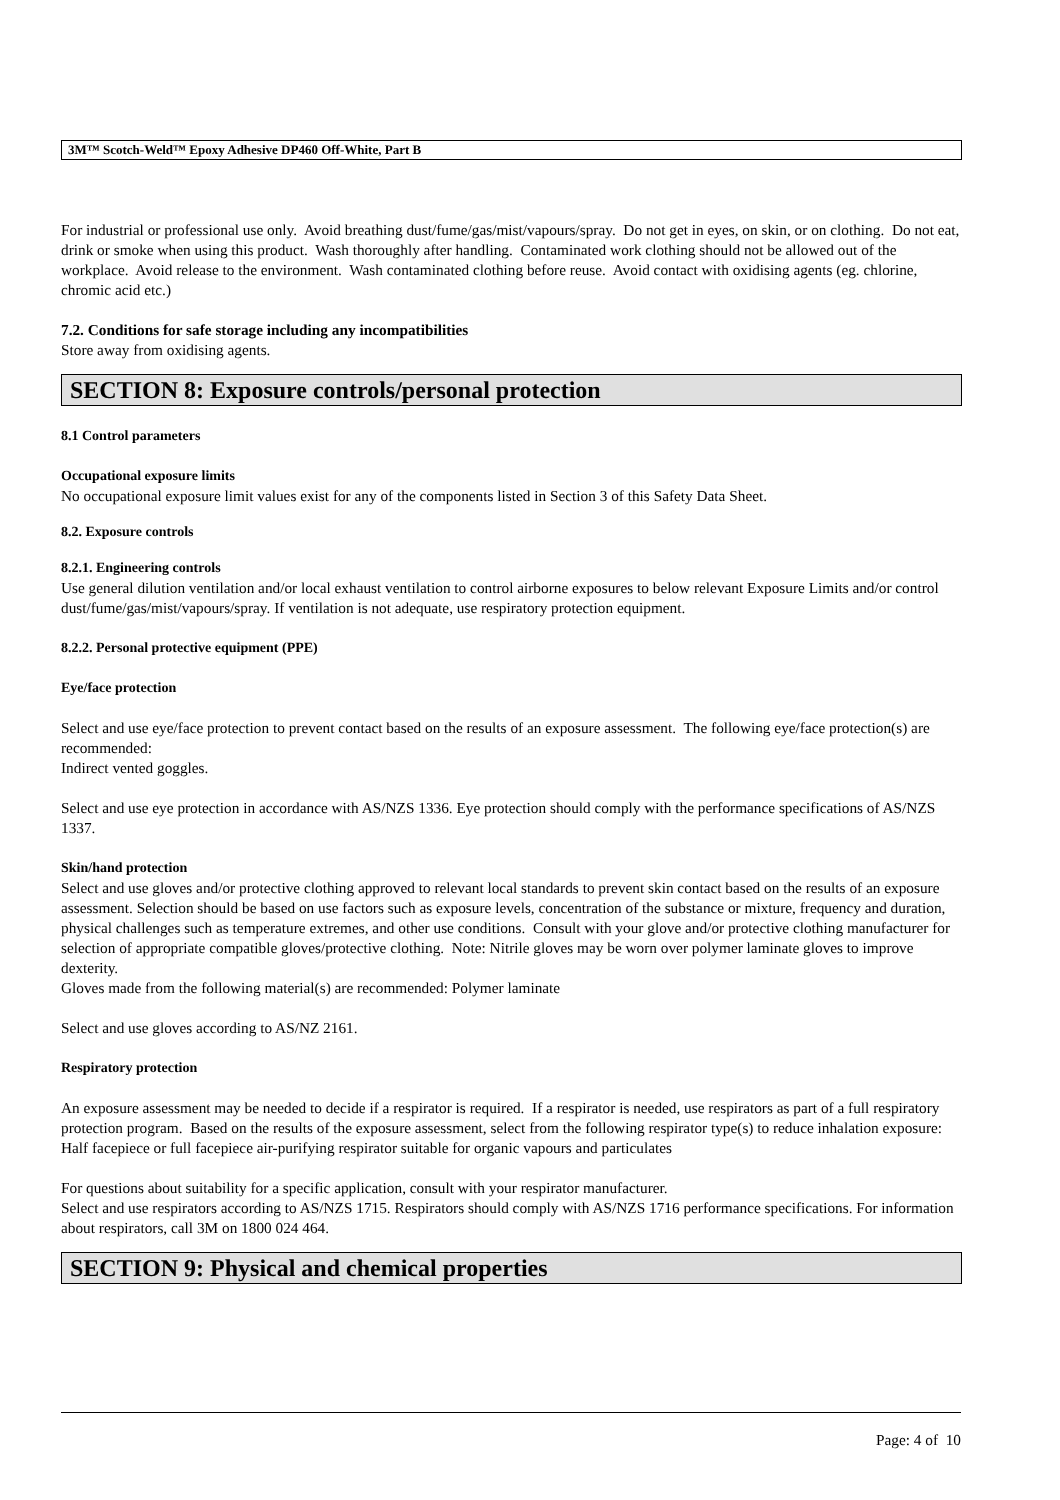3M™ Scotch-Weld™ Epoxy Adhesive DP460 Off-White, Part B
For industrial or professional use only. Avoid breathing dust/fume/gas/mist/vapours/spray. Do not get in eyes, on skin, or on clothing. Do not eat, drink or smoke when using this product. Wash thoroughly after handling. Contaminated work clothing should not be allowed out of the workplace. Avoid release to the environment. Wash contaminated clothing before reuse. Avoid contact with oxidising agents (eg. chlorine, chromic acid etc.)
7.2. Conditions for safe storage including any incompatibilities
Store away from oxidising agents.
SECTION 8: Exposure controls/personal protection
8.1 Control parameters
Occupational exposure limits
No occupational exposure limit values exist for any of the components listed in Section 3 of this Safety Data Sheet.
8.2. Exposure controls
8.2.1. Engineering controls
Use general dilution ventilation and/or local exhaust ventilation to control airborne exposures to below relevant Exposure Limits and/or control dust/fume/gas/mist/vapours/spray. If ventilation is not adequate, use respiratory protection equipment.
8.2.2. Personal protective equipment (PPE)
Eye/face protection
Select and use eye/face protection to prevent contact based on the results of an exposure assessment. The following eye/face protection(s) are recommended:
Indirect vented goggles.
Select and use eye protection in accordance with AS/NZS 1336. Eye protection should comply with the performance specifications of AS/NZS 1337.
Skin/hand protection
Select and use gloves and/or protective clothing approved to relevant local standards to prevent skin contact based on the results of an exposure assessment. Selection should be based on use factors such as exposure levels, concentration of the substance or mixture, frequency and duration, physical challenges such as temperature extremes, and other use conditions. Consult with your glove and/or protective clothing manufacturer for selection of appropriate compatible gloves/protective clothing. Note: Nitrile gloves may be worn over polymer laminate gloves to improve dexterity.
Gloves made from the following material(s) are recommended: Polymer laminate
Select and use gloves according to AS/NZ 2161.
Respiratory protection
An exposure assessment may be needed to decide if a respirator is required. If a respirator is needed, use respirators as part of a full respiratory protection program. Based on the results of the exposure assessment, select from the following respirator type(s) to reduce inhalation exposure:
Half facepiece or full facepiece air-purifying respirator suitable for organic vapours and particulates
For questions about suitability for a specific application, consult with your respirator manufacturer.
Select and use respirators according to AS/NZS 1715. Respirators should comply with AS/NZS 1716 performance specifications. For information about respirators, call 3M on 1800 024 464.
SECTION 9: Physical and chemical properties
Page: 4 of 10